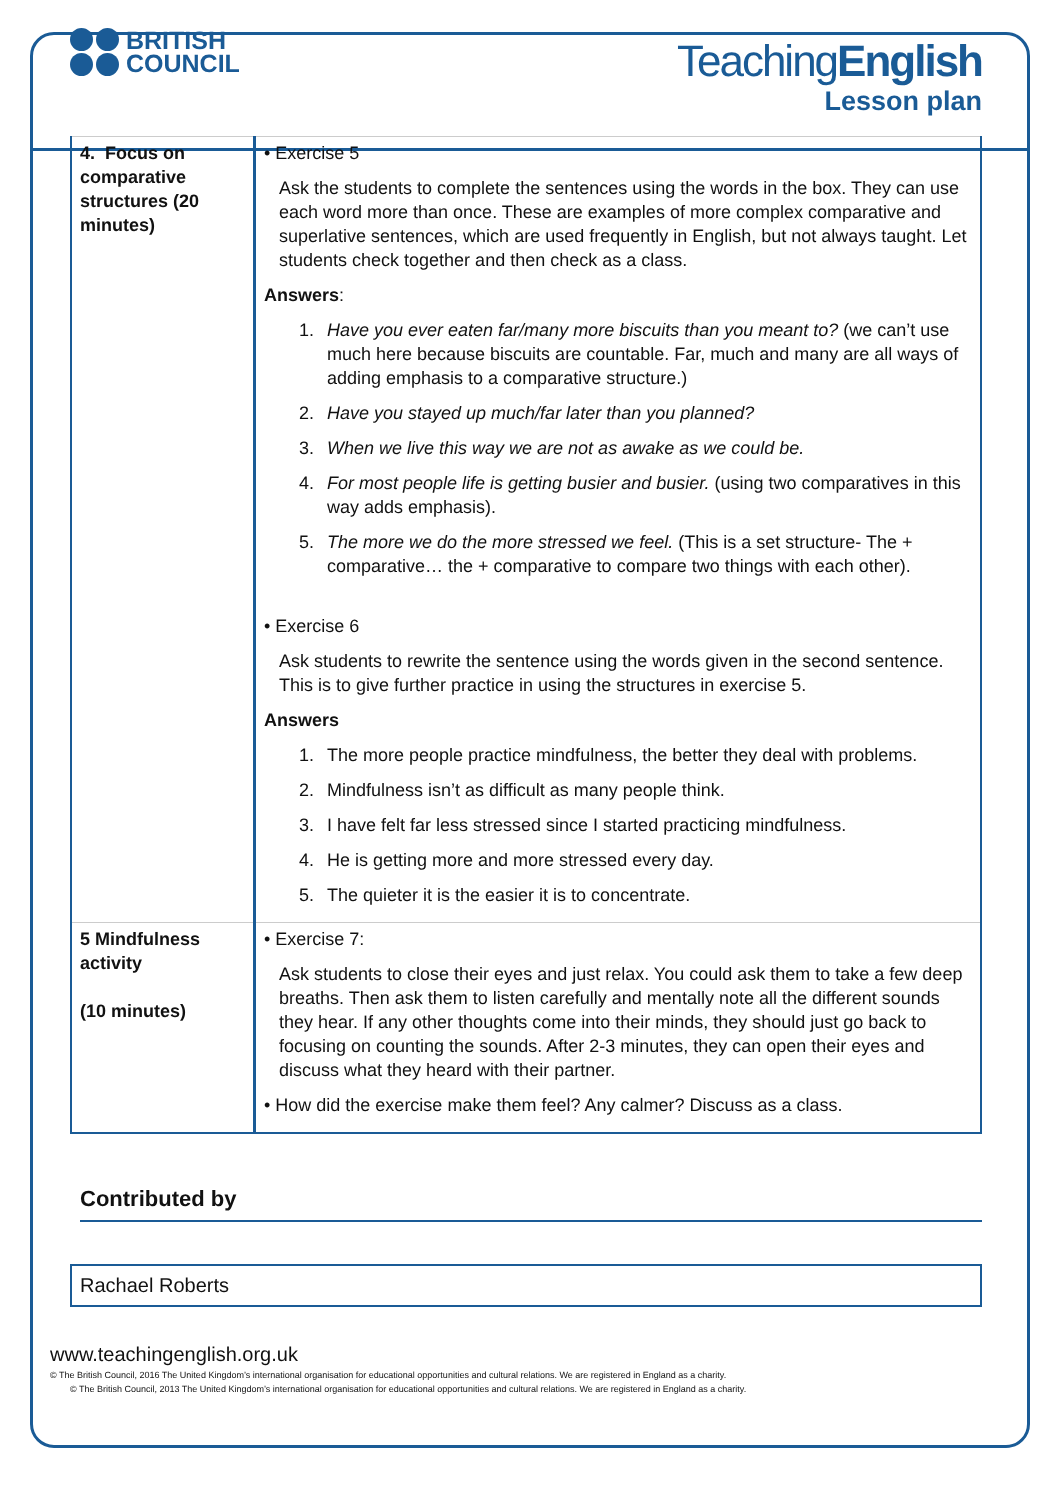BRITISH
COUNCIL
TeachingEnglish
Lesson plan
| 4. Focus on comparative structures (20 minutes) | • Exercise 5 Ask the students to complete the sentences using the words in the box. They can use each word more than once. These are examples of more complex comparative and superlative sentences, which are used frequently in English, but not always taught. Let students check together and then check as a class. Answers : 1. Have you ever eaten far/many more biscuits than you meant to? (we can’t use much here because biscuits are countable. Far, much and many are all ways of adding emphasis to a comparative structure.) 2. Have you stayed up much/far later than you planned? 3. When we live this way we are not as awake as we could be. 4. For most people life is getting busier and busier. (using two comparatives in this way adds emphasis). 5. The more we do the more stressed we feel. (This is a set structure- The + comparative… the + comparative to compare two things with each other). • Exercise 6 Ask students to rewrite the sentence using the words given in the second sentence. This is to give further practice in using the structures in exercise 5. Answers 1. The more people practice mindfulness, the better they deal with problems. 2. Mindfulness isn’t as difficult as many people think. 3. I have felt far less stressed since I started practicing mindfulness. 4. He is getting more and more stressed every day. 5. The quieter it is the easier it is to concentrate. |
| 5 Mindfulness activity (10 minutes) | • Exercise 7: Ask students to close their eyes and just relax. You could ask them to take a few deep breaths. Then ask them to listen carefully and mentally note all the different sounds they hear. If any other thoughts come into their minds, they should just go back to focusing on counting the sounds. After 2-3 minutes, they can open their eyes and discuss what they heard with their partner. • How did the exercise make them feel? Any calmer? Discuss as a class. |
Contributed by
Rachael Roberts
www.teachingenglish.org.uk
© The British Council, 2016 The United Kingdom’s international organisation for educational opportunities and cultural relations. We are registered in England as a charity.
© The British Council, 2013 The United Kingdom’s international organisation for educational opportunities and cultural relations. We are registered in England as a charity.